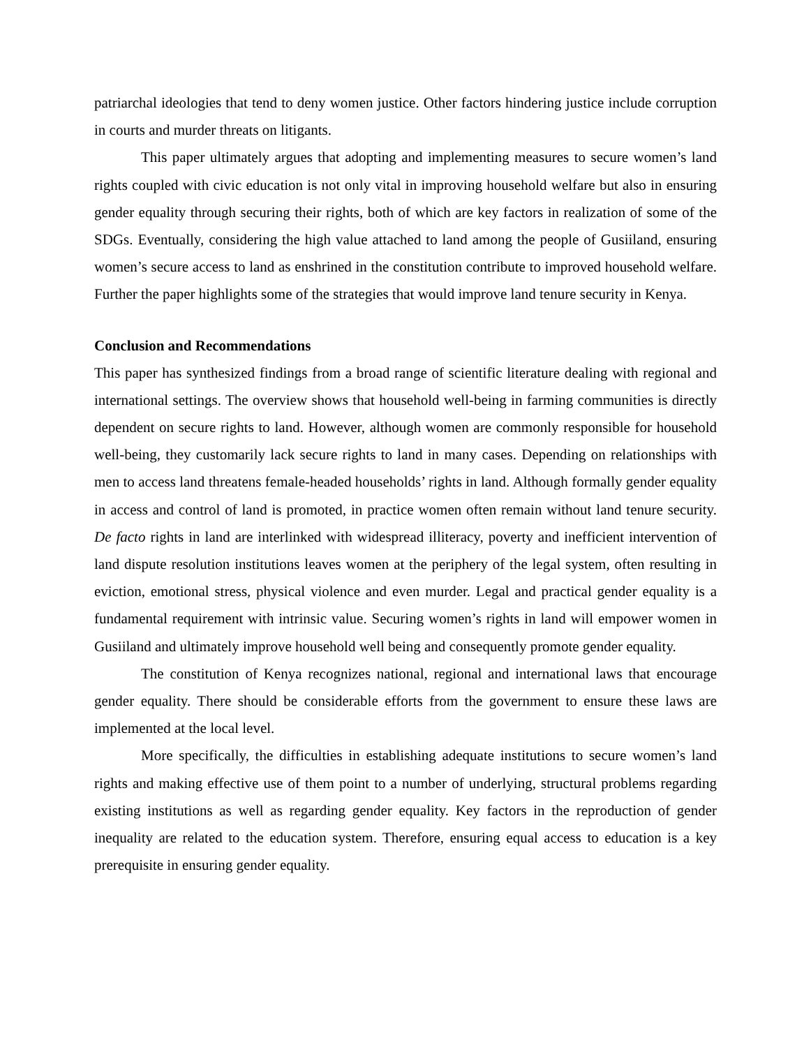patriarchal ideologies that tend to deny women justice. Other factors hindering justice include corruption in courts and murder threats on litigants.
This paper ultimately argues that adopting and implementing measures to secure women’s land rights coupled with civic education is not only vital in improving household welfare but also in ensuring gender equality through securing their rights, both of which are key factors in realization of some of the SDGs. Eventually, considering the high value attached to land among the people of Gusiiland, ensuring women’s secure access to land as enshrined in the constitution contribute to improved household welfare. Further the paper highlights some of the strategies that would improve land tenure security in Kenya.
Conclusion and Recommendations
This paper has synthesized findings from a broad range of scientific literature dealing with regional and international settings. The overview shows that household well-being in farming communities is directly dependent on secure rights to land. However, although women are commonly responsible for household well-being, they customarily lack secure rights to land in many cases. Depending on relationships with men to access land threatens female-headed households’ rights in land. Although formally gender equality in access and control of land is promoted, in practice women often remain without land tenure security. De facto rights in land are interlinked with widespread illiteracy, poverty and inefficient intervention of land dispute resolution institutions leaves women at the periphery of the legal system, often resulting in eviction, emotional stress, physical violence and even murder. Legal and practical gender equality is a fundamental requirement with intrinsic value. Securing women’s rights in land will empower women in Gusiiland and ultimately improve household well being and consequently promote gender equality.
The constitution of Kenya recognizes national, regional and international laws that encourage gender equality. There should be considerable efforts from the government to ensure these laws are implemented at the local level.
More specifically, the difficulties in establishing adequate institutions to secure women’s land rights and making effective use of them point to a number of underlying, structural problems regarding existing institutions as well as regarding gender equality. Key factors in the reproduction of gender inequality are related to the education system. Therefore, ensuring equal access to education is a key prerequisite in ensuring gender equality.